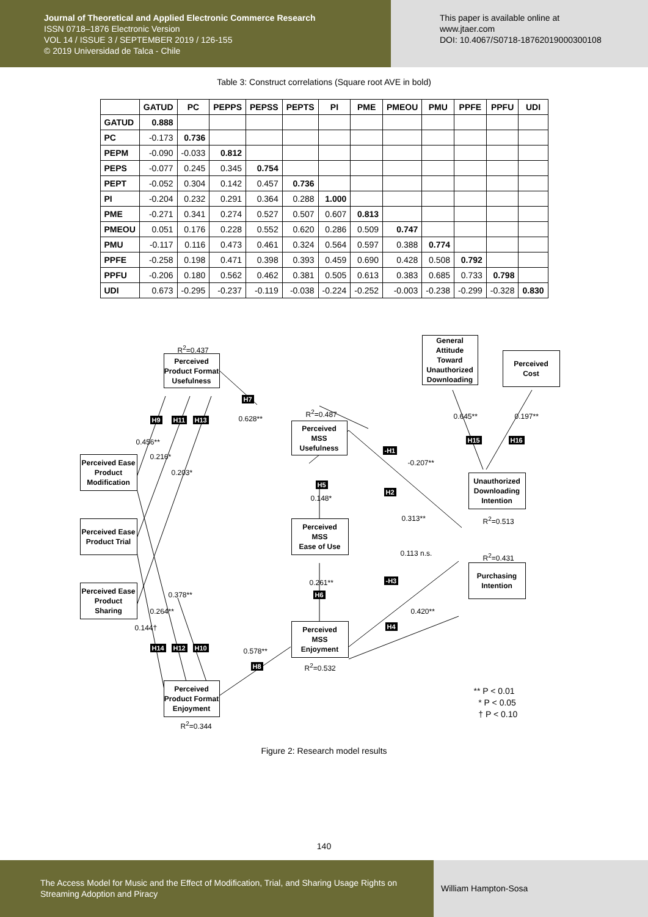Journal of Theoretical and Applied Electronic Commerce Research
ISSN 0718–1876 Electronic Version
VOL 14 / ISSUE 3 / SEPTEMBER 2019 / 126-155
© 2019 Universidad de Talca - Chile
This paper is available online at
www.jtaer.com
DOI: 10.4067/S0718-18762019000300108
Table 3: Construct correlations (Square root AVE in bold)
| | GATUD | PC | PEPPS | PEPSS | PEPTS | PI | PME | PMEOU | PMU | PPFE | PPFU | UDI |
| --- | --- | --- | --- | --- | --- | --- | --- | --- | --- | --- | --- | --- |
| GATUD | 0.888 | | | | | | | | | | | |
| PC | -0.173 | 0.736 | | | | | | | | | | |
| PEPM | -0.090 | -0.033 | 0.812 | | | | | | | | | |
| PEPS | -0.077 | 0.245 | 0.345 | 0.754 | | | | | | | | |
| PEPT | -0.052 | 0.304 | 0.142 | 0.457 | 0.736 | | | | | | | |
| PI | -0.204 | 0.232 | 0.291 | 0.364 | 0.288 | 1.000 | | | | | | |
| PME | -0.271 | 0.341 | 0.274 | 0.527 | 0.507 | 0.607 | 0.813 | | | | | |
| PMEOU | 0.051 | 0.176 | 0.228 | 0.552 | 0.620 | 0.286 | 0.509 | 0.747 | | | | |
| PMU | -0.117 | 0.116 | 0.473 | 0.461 | 0.324 | 0.564 | 0.597 | 0.388 | 0.774 | | | |
| PPFE | -0.258 | 0.198 | 0.471 | 0.398 | 0.393 | 0.459 | 0.690 | 0.428 | 0.508 | 0.792 | | |
| PPFU | -0.206 | 0.180 | 0.562 | 0.462 | 0.381 | 0.505 | 0.613 | 0.383 | 0.685 | 0.733 | 0.798 | |
| UDI | 0.673 | -0.295 | -0.237 | -0.119 | -0.038 | -0.224 | -0.252 | -0.003 | -0.238 | -0.299 | -0.328 | 0.830 |
R<sup>2</sup>=0.437
Perceived
Product Format
Usefulness
General Attitude Toward Unauthorized Downloading
Perceived
Cost
H7
0.628**
R<sup>2</sup>=0.487 0.645** 0.197**
H9 H11 H13
Perceived
MSS
Usefulness
0.456** H15 H16
-H1
0.216*
-0.207**
Perceived Ease Product Modification
0.203*
Unauthorized Downloading Intention
H5
H2
0.148*
0.313** R<sup>2</sup>=0.513
Perceived Ease Product Trial
Perceived
MSS
Ease of Use
0.113 n.s. R<sup>2</sup>=0.431
Purchasing Intention
0.261** -H3
Perceived Ease Product Sharing
0.378** H6
0.264** 0.420**
H4
0.144†
Perceived
MSS
Enjoyment
H14 H12 H10 0.578**
R<sup>2</sup>=0.532
H8
Perceived
Product Format
Enjoyment
** P < 0.01
* P < 0.05
† P < 0.10
R<sup>2</sup>=0.344
Figure 2: Research model results
140
The Access Model for Music and the Effect of Modification, Trial, and Sharing Usage Rights on Streaming Adoption and Piracy
William Hampton-Sosa